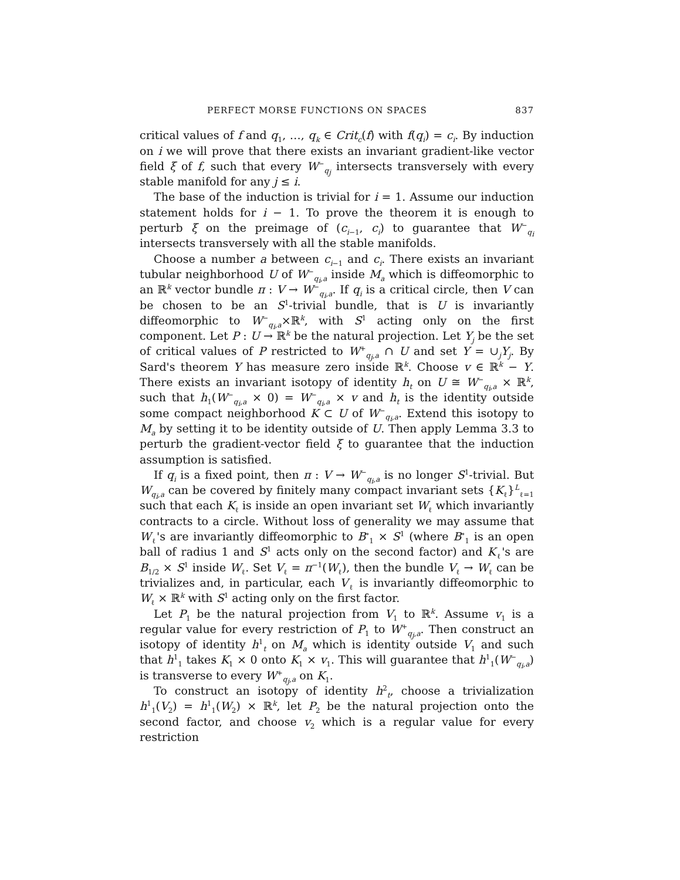PERFECT MORSE FUNCTIONS ON SPACES 837
critical values of f and q<sub>1</sub>, …, q<sub>k</sub> ∈ Crit<sub>c</sub>(f) with f(q<sub>i</sub>) = c<sub>i</sub>. By induction on i we will prove that there exists an invariant gradient-like vector field ξ of f, such that every W<sup>−</sup><sub>q<sub>j</sub></sub> intersects transversely with every stable manifold for any j ≤ i.
The base of the induction is trivial for i = 1. Assume our induction statement holds for i − 1. To prove the theorem it is enough to perturb ξ on the preimage of (c<sub>i−1</sub>, c<sub>i</sub>) to guarantee that W<sup>−</sup><sub>q<sub>i</sub></sub> intersects transversely with all the stable manifolds.
Choose a number a between c<sub>i−1</sub> and c<sub>i</sub>. There exists an invariant tubular neighborhood U of W<sup>−</sup><sub>q<sub>i</sub>,a</sub> inside M<sub>a</sub> which is diffeomorphic to an ℝ<sup>k</sup> vector bundle π : V → W<sup>−</sup><sub>q<sub>i</sub>,a</sub>. If q<sub>i</sub> is a critical circle, then V can be chosen to be an S<sup>1</sup>-trivial bundle, that is U is invariantly diffeomorphic to W<sup>−</sup><sub>q<sub>i</sub>,a</sub>×ℝ<sup>k</sup>, with S<sup>1</sup> acting only on the first component. Let P : U → ℝ<sup>k</sup> be the natural projection. Let Y<sub>j</sub> be the set of critical values of P restricted to W<sup>+</sup><sub>q<sub>j</sub>,a</sub> ∩ U and set Y = ∪<sub>j</sub>Y<sub>j</sub>. By Sard's theorem Y has measure zero inside ℝ<sup>k</sup>. Choose v ∈ ℝ<sup>k</sup> − Y. There exists an invariant isotopy of identity h<sub>t</sub> on U ≅ W<sup>−</sup><sub>q<sub>i</sub>,a</sub> × ℝ<sup>k</sup>, such that h<sub>1</sub>(W<sup>−</sup><sub>q<sub>i</sub>,a</sub> × 0) = W<sup>−</sup><sub>q<sub>i</sub>,a</sub> × v and h<sub>t</sub> is the identity outside some compact neighborhood K ⊂ U of W<sup>−</sup><sub>q<sub>i</sub>,a</sub>. Extend this isotopy to M<sub>a</sub> by setting it to be identity outside of U. Then apply Lemma 3.3 to perturb the gradient-vector field ξ to guarantee that the induction assumption is satisfied.
If q<sub>i</sub> is a fixed point, then π : V → W<sup>−</sup><sub>q<sub>i</sub>,a</sub> is no longer S<sup>1</sup>-trivial. But W<sub>q<sub>i</sub>,a</sub> can be covered by finitely many compact invariant sets {K<sub>ℓ</sub>}<sup>L</sup><sub>ℓ=1</sub> such that each K<sub>ℓ</sub> is inside an open invariant set W<sub>ℓ</sub> which invariantly contracts to a circle. Without loss of generality we may assume that W<sub>ℓ</sub>'s are invariantly diffeomorphic to B<sup>∘</sup><sub>1</sub> × S<sup>1</sup> (where B<sup>∘</sup><sub>1</sub> is an open ball of radius 1 and S<sup>1</sup> acts only on the second factor) and K<sub>ℓ</sub>'s are B<sub>1/2</sub> × S<sup>1</sup> inside W<sub>ℓ</sub>. Set V<sub>ℓ</sub> = π<sup>−1</sup>(W<sub>ℓ</sub>), then the bundle V<sub>ℓ</sub> → W<sub>ℓ</sub> can be trivializes and, in particular, each V<sub>ℓ</sub> is invariantly diffeomorphic to W<sub>ℓ</sub> × ℝ<sup>k</sup> with S<sup>1</sup> acting only on the first factor.
Let P<sub>1</sub> be the natural projection from V<sub>1</sub> to ℝ<sup>k</sup>. Assume v<sub>1</sub> is a regular value for every restriction of P<sub>1</sub> to W<sup>+</sup><sub>q<sub>j</sub>,a</sub>. Then construct an isotopy of identity h<sup>1</sup><sub>t</sub> on M<sub>a</sub> which is identity outside V<sub>1</sub> and such that h<sup>1</sup><sub>1</sub> takes K<sub>1</sub> × 0 onto K<sub>1</sub> × v<sub>1</sub>. This will guarantee that h<sup>1</sup><sub>1</sub>(W<sup>−</sup><sub>q<sub>i</sub>,a</sub>) is transverse to every W<sup>+</sup><sub>q<sub>j</sub>,a</sub> on K<sub>1</sub>.
To construct an isotopy of identity h<sup>2</sup><sub>t</sub>, choose a trivialization h<sup>1</sup><sub>1</sub>(V<sub>2</sub>) = h<sup>1</sup><sub>1</sub>(W<sub>2</sub>) × ℝ<sup>k</sup>, let P<sub>2</sub> be the natural projection onto the second factor, and choose v<sub>2</sub> which is a regular value for every restriction